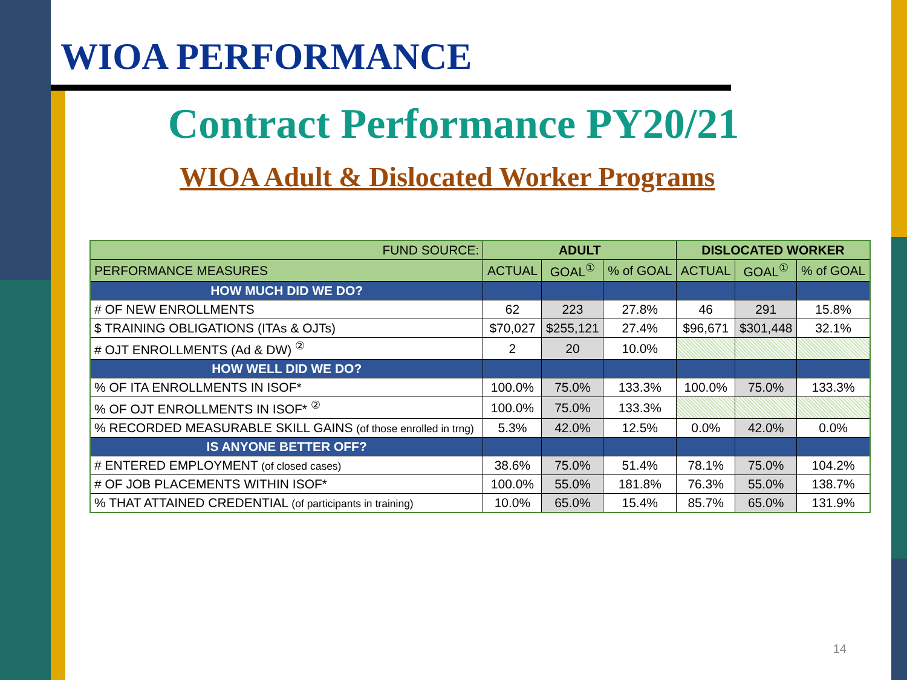WIOA PERFORMANCE
Contract Performance PY20/21
WIOA Adult & Dislocated Worker Programs
| FUND SOURCE: | ADULT | | | DISLOCATED WORKER | | |
| --- | --- | --- | --- | --- | --- | --- |
| PERFORMANCE MEASURES | ACTUAL | GOAL<sup>①</sup> | % of GOAL | ACTUAL | GOAL<sup>①</sup> | % of GOAL |
| HOW MUCH DID WE DO? | | | | | | |
| # OF NEW ENROLLMENTS | 62 | 223 | 27.8% | 46 | 291 | 15.8% |
| $ TRAINING OBLIGATIONS (ITAs & OJTs) | $70,027 | $255,121 | 27.4% | $96,671 | $301,448 | 32.1% |
| # OJT ENROLLMENTS (Ad & DW) <sup>②</sup> | 2 | 20 | 10.0% | | | |
| HOW WELL DID WE DO? | | | | | | |
| % OF ITA ENROLLMENTS IN ISOF* | 100.0% | 75.0% | 133.3% | 100.0% | 75.0% | 133.3% |
| % OF OJT ENROLLMENTS IN ISOF* <sup>②</sup> | 100.0% | 75.0% | 133.3% | | | |
| % RECORDED MEASURABLE SKILL GAINS (of those enrolled in trng) | 5.3% | 42.0% | 12.5% | 0.0% | 42.0% | 0.0% |
| IS ANYONE BETTER OFF? | | | | | | |
| # ENTERED EMPLOYMENT (of closed cases) | 38.6% | 75.0% | 51.4% | 78.1% | 75.0% | 104.2% |
| # OF JOB PLACEMENTS WITHIN ISOF* | 100.0% | 55.0% | 181.8% | 76.3% | 55.0% | 138.7% |
| % THAT ATTAINED CREDENTIAL (of participants in training) | 10.0% | 65.0% | 15.4% | 85.7% | 65.0% | 131.9% |
14